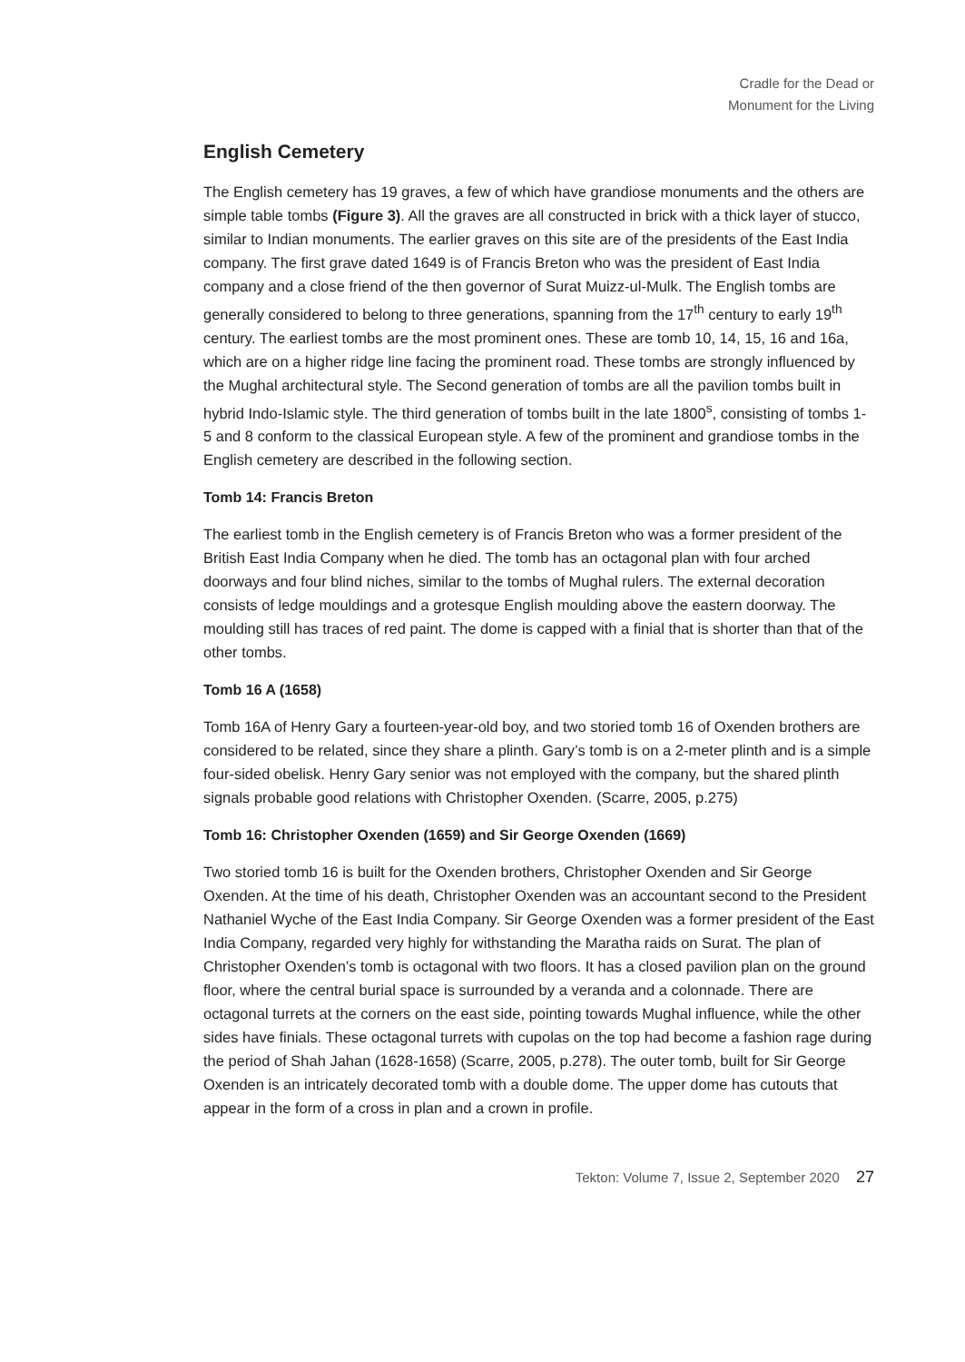Cradle for the Dead or
Monument for the Living
English Cemetery
The English cemetery has 19 graves, a few of which have grandiose monuments and the others are simple table tombs (Figure 3). All the graves are all constructed in brick with a thick layer of stucco, similar to Indian monuments. The earlier graves on this site are of the presidents of the East India company. The first grave dated 1649 is of Francis Breton who was the president of East India company and a close friend of the then governor of Surat Muizz-ul-Mulk. The English tombs are generally considered to belong to three generations, spanning from the 17<sup>th</sup> century to early 19<sup>th</sup> century. The earliest tombs are the most prominent ones. These are tomb 10, 14, 15, 16 and 16a, which are on a higher ridge line facing the prominent road. These tombs are strongly influenced by the Mughal architectural style. The Second generation of tombs are all the pavilion tombs built in hybrid Indo-Islamic style. The third generation of tombs built in the late 1800<sup>s</sup>, consisting of tombs 1-5 and 8 conform to the classical European style. A few of the prominent and grandiose tombs in the English cemetery are described in the following section.
Tomb 14: Francis Breton
The earliest tomb in the English cemetery is of Francis Breton who was a former president of the British East India Company when he died. The tomb has an octagonal plan with four arched doorways and four blind niches, similar to the tombs of Mughal rulers. The external decoration consists of ledge mouldings and a grotesque English moulding above the eastern doorway. The moulding still has traces of red paint. The dome is capped with a finial that is shorter than that of the other tombs.
Tomb 16 A (1658)
Tomb 16A of Henry Gary a fourteen-year-old boy, and two storied tomb 16 of Oxenden brothers are considered to be related, since they share a plinth. Gary’s tomb is on a 2-meter plinth and is a simple four-sided obelisk. Henry Gary senior was not employed with the company, but the shared plinth signals probable good relations with Christopher Oxenden. (Scarre, 2005, p.275)
Tomb 16: Christopher Oxenden (1659) and Sir George Oxenden (1669)
Two storied tomb 16 is built for the Oxenden brothers, Christopher Oxenden and Sir George Oxenden. At the time of his death, Christopher Oxenden was an accountant second to the President Nathaniel Wyche of the East India Company. Sir George Oxenden was a former president of the East India Company, regarded very highly for withstanding the Maratha raids on Surat. The plan of Christopher Oxenden’s tomb is octagonal with two floors. It has a closed pavilion plan on the ground floor, where the central burial space is surrounded by a veranda and a colonnade. There are octagonal turrets at the corners on the east side, pointing towards Mughal influence, while the other sides have finials. These octagonal turrets with cupolas on the top had become a fashion rage during the period of Shah Jahan (1628-1658) (Scarre, 2005, p.278). The outer tomb, built for Sir George Oxenden is an intricately decorated tomb with a double dome. The upper dome has cutouts that appear in the form of a cross in plan and a crown in profile.
Tekton: Volume 7, Issue 2, September 2020 27